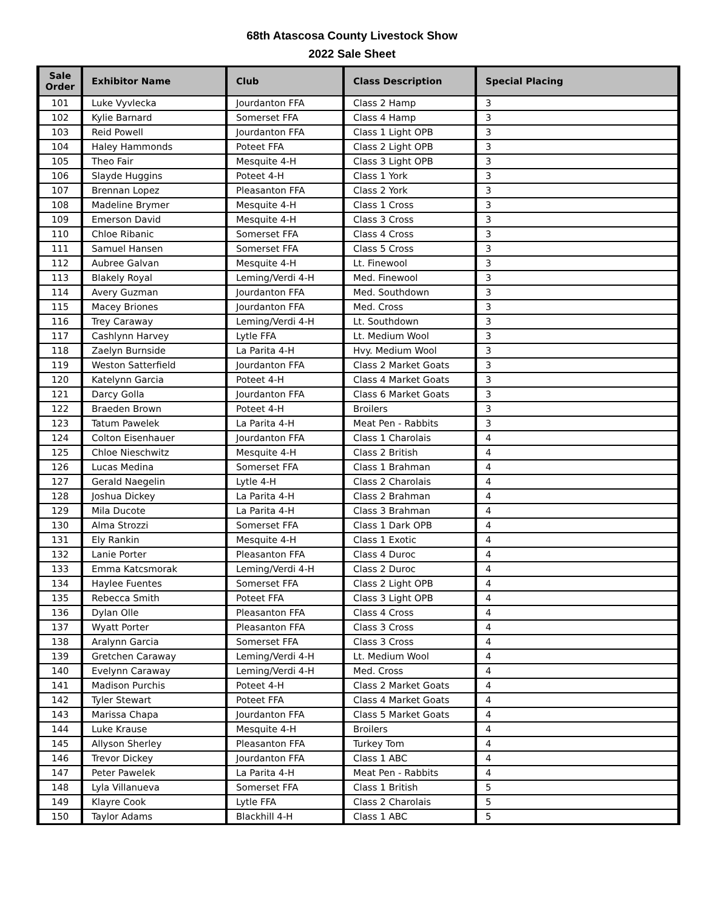68th Atascosa County Livestock Show
2022 Sale Sheet
| Sale Order | Exhibitor Name | Club | Class Description | Special Placing |
| --- | --- | --- | --- | --- |
| 101 | Luke Vyvlecka | Jourdanton FFA | Class 2 Hamp | 3 |
| 102 | Kylie Barnard | Somerset FFA | Class 4 Hamp | 3 |
| 103 | Reid Powell | Jourdanton FFA | Class 1 Light OPB | 3 |
| 104 | Haley Hammonds | Poteet FFA | Class 2 Light OPB | 3 |
| 105 | Theo Fair | Mesquite 4-H | Class 3 Light OPB | 3 |
| 106 | Slayde Huggins | Poteet 4-H | Class 1 York | 3 |
| 107 | Brennan Lopez | Pleasanton FFA | Class 2 York | 3 |
| 108 | Madeline Brymer | Mesquite 4-H | Class 1 Cross | 3 |
| 109 | Emerson David | Mesquite 4-H | Class 3 Cross | 3 |
| 110 | Chloe Ribanic | Somerset FFA | Class 4 Cross | 3 |
| 111 | Samuel Hansen | Somerset FFA | Class 5 Cross | 3 |
| 112 | Aubree Galvan | Mesquite 4-H | Lt. Finewool | 3 |
| 113 | Blakely Royal | Leming/Verdi 4-H | Med. Finewool | 3 |
| 114 | Avery Guzman | Jourdanton FFA | Med. Southdown | 3 |
| 115 | Macey Briones | Jourdanton FFA | Med. Cross | 3 |
| 116 | Trey Caraway | Leming/Verdi 4-H | Lt. Southdown | 3 |
| 117 | Cashlynn Harvey | Lytle FFA | Lt. Medium Wool | 3 |
| 118 | Zaelyn Burnside | La Parita 4-H | Hvy. Medium Wool | 3 |
| 119 | Weston Satterfield | Jourdanton FFA | Class 2 Market Goats | 3 |
| 120 | Katelynn Garcia | Poteet 4-H | Class 4 Market Goats | 3 |
| 121 | Darcy Golla | Jourdanton FFA | Class 6 Market Goats | 3 |
| 122 | Braeden Brown | Poteet 4-H | Broilers | 3 |
| 123 | Tatum Pawelek | La Parita 4-H | Meat Pen - Rabbits | 3 |
| 124 | Colton Eisenhauer | Jourdanton FFA | Class 1 Charolais | 4 |
| 125 | Chloe Nieschwitz | Mesquite 4-H | Class 2 British | 4 |
| 126 | Lucas Medina | Somerset FFA | Class 1 Brahman | 4 |
| 127 | Gerald Naegelin | Lytle 4-H | Class 2 Charolais | 4 |
| 128 | Joshua Dickey | La Parita 4-H | Class 2 Brahman | 4 |
| 129 | Mila Ducote | La Parita 4-H | Class 3 Brahman | 4 |
| 130 | Alma Strozzi | Somerset FFA | Class 1 Dark OPB | 4 |
| 131 | Ely Rankin | Mesquite 4-H | Class 1 Exotic | 4 |
| 132 | Lanie Porter | Pleasanton FFA | Class 4 Duroc | 4 |
| 133 | Emma Katcsmorak | Leming/Verdi 4-H | Class 2 Duroc | 4 |
| 134 | Haylee Fuentes | Somerset FFA | Class 2 Light OPB | 4 |
| 135 | Rebecca Smith | Poteet FFA | Class 3 Light OPB | 4 |
| 136 | Dylan Olle | Pleasanton FFA | Class 4 Cross | 4 |
| 137 | Wyatt Porter | Pleasanton FFA | Class 3 Cross | 4 |
| 138 | Aralynn Garcia | Somerset FFA | Class 3 Cross | 4 |
| 139 | Gretchen Caraway | Leming/Verdi 4-H | Lt. Medium Wool | 4 |
| 140 | Evelynn Caraway | Leming/Verdi 4-H | Med. Cross | 4 |
| 141 | Madison Purchis | Poteet 4-H | Class 2 Market Goats | 4 |
| 142 | Tyler Stewart | Poteet FFA | Class 4 Market Goats | 4 |
| 143 | Marissa Chapa | Jourdanton FFA | Class 5 Market Goats | 4 |
| 144 | Luke Krause | Mesquite 4-H | Broilers | 4 |
| 145 | Allyson Sherley | Pleasanton FFA | Turkey Tom | 4 |
| 146 | Trevor Dickey | Jourdanton FFA | Class 1 ABC | 4 |
| 147 | Peter Pawelek | La Parita 4-H | Meat Pen - Rabbits | 4 |
| 148 | Lyla Villanueva | Somerset FFA | Class 1 British | 5 |
| 149 | Klayre Cook | Lytle FFA | Class 2 Charolais | 5 |
| 150 | Taylor Adams | Blackhill 4-H | Class 1 ABC | 5 |